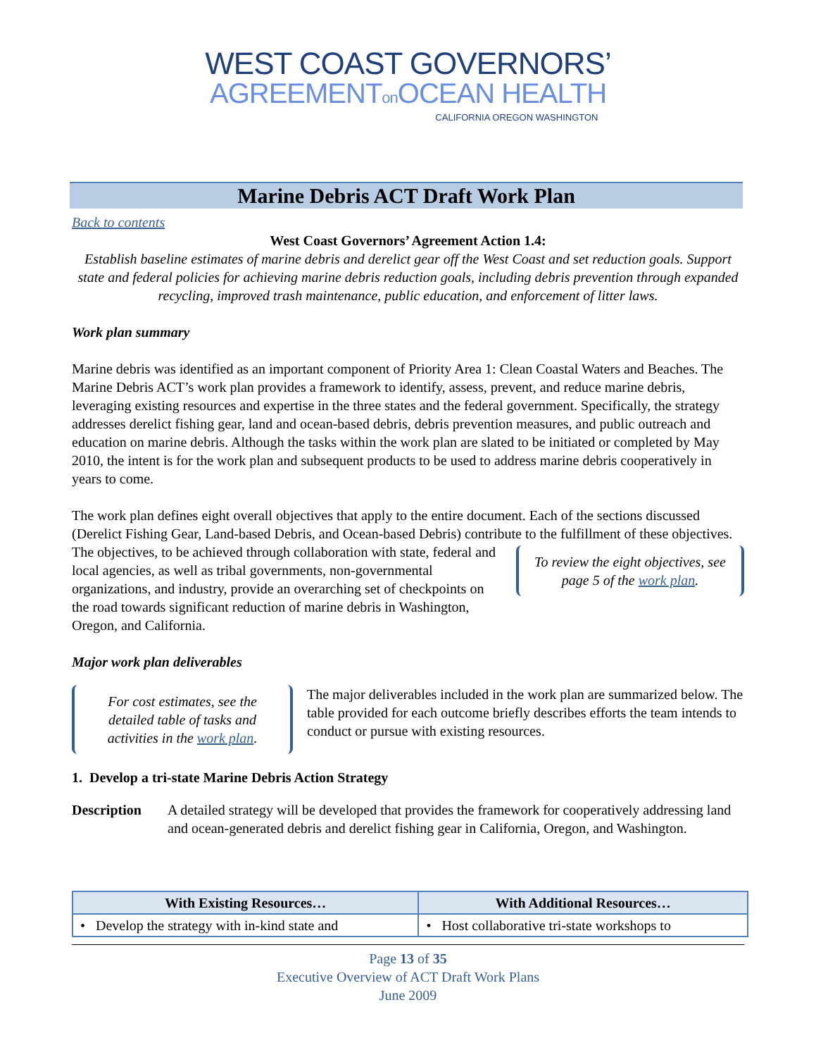WEST COAST GOVERNORS’
AGREEMENTon OCEAN HEALTH
CALIFORNIA OREGON WASHINGTON
Marine Debris ACT Draft Work Plan
Back to contents
West Coast Governors’ Agreement Action 1.4:
Establish baseline estimates of marine debris and derelict gear off the West Coast and set reduction goals. Support state and federal policies for achieving marine debris reduction goals, including debris prevention through expanded recycling, improved trash maintenance, public education, and enforcement of litter laws.
Work plan summary
Marine debris was identified as an important component of Priority Area 1: Clean Coastal Waters and Beaches. The Marine Debris ACT’s work plan provides a framework to identify, assess, prevent, and reduce marine debris, leveraging existing resources and expertise in the three states and the federal government. Specifically, the strategy addresses derelict fishing gear, land and ocean-based debris, debris prevention measures, and public outreach and education on marine debris. Although the tasks within the work plan are slated to be initiated or completed by May 2010, the intent is for the work plan and subsequent products to be used to address marine debris cooperatively in years to come.
The work plan defines eight overall objectives that apply to the entire document. Each of the sections discussed (Derelict Fishing Gear, Land-based Debris, and Ocean-based Debris) contribute to the
To review the eight objectives, see page 5 of the work plan.
fulfillment of these objectives. The objectives, to be achieved through collaboration with state, federal and local agencies, as well as tribal governments, non-governmental organizations, and industry, provide an overarching set of checkpoints on the road towards significant reduction of marine debris in Washington, Oregon, and California.
Major work plan deliverables
For cost estimates, see the detailed table of tasks and activities in the work plan.
The major deliverables included in the work plan are summarized below. The table provided for each outcome briefly describes efforts the team intends to conduct or pursue with existing resources.
1. Develop a tri-state Marine Debris Action Strategy
Description A detailed strategy will be developed that provides the framework for cooperatively addressing land and ocean-generated debris and derelict fishing gear in California, Oregon, and Washington.
| With Existing Resources… | With Additional Resources… |
| --- | --- |
| • Develop the strategy with in-kind state and | • Host collaborative tri-state workshops to |
Page 13 of 35
Executive Overview of ACT Draft Work Plans
June 2009